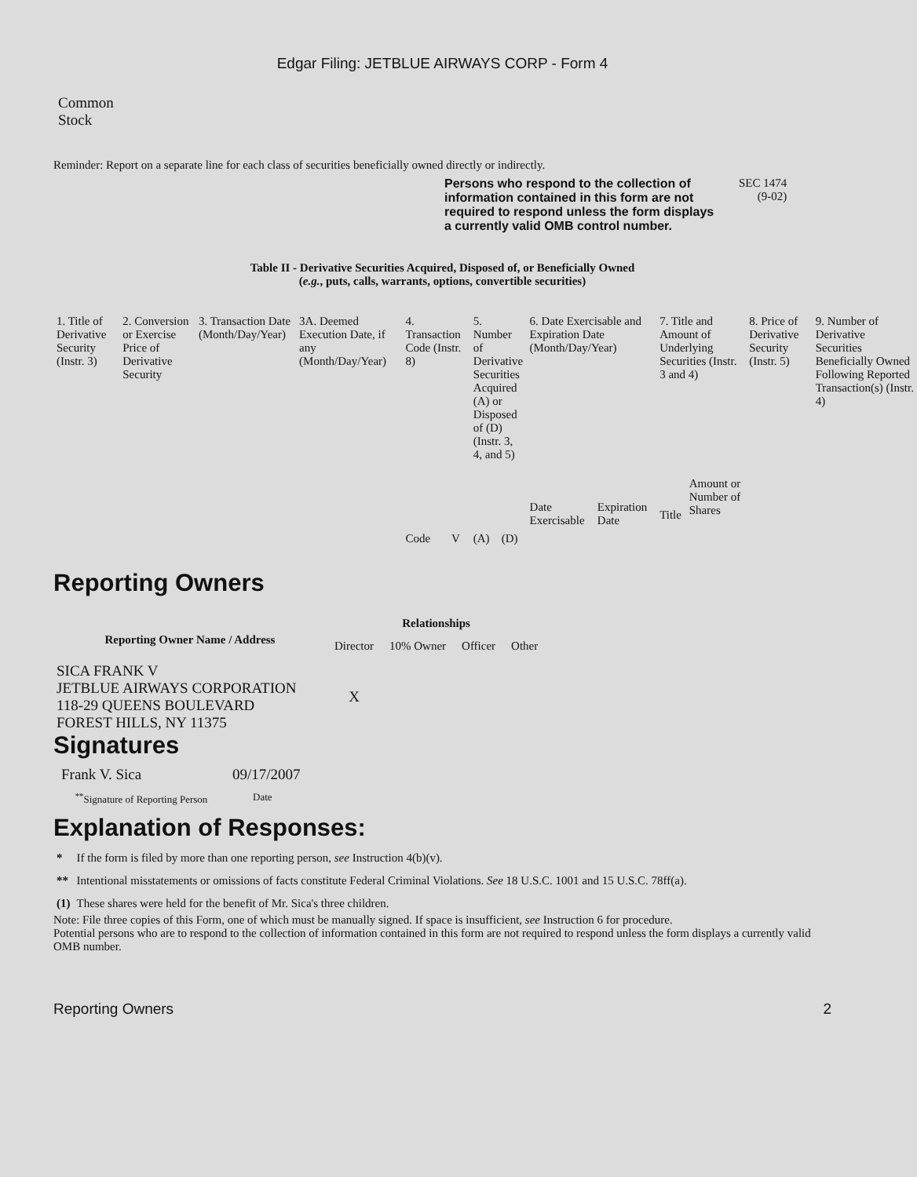Edgar Filing: JETBLUE AIRWAYS CORP - Form 4
Common
Stock
Reminder: Report on a separate line for each class of securities beneficially owned directly or indirectly.
Persons who respond to the collection of information contained in this form are not required to respond unless the form displays a currently valid OMB control number.
SEC 1474
(9-02)
Table II - Derivative Securities Acquired, Disposed of, or Beneficially Owned
(e.g., puts, calls, warrants, options, convertible securities)
| 1. Title of Derivative Security (Instr. 3) | 2. Conversion or Exercise Price of Derivative Security | 3. Transaction Date (Month/Day/Year) | 3A. Deemed Execution Date, if any (Month/Day/Year) | 4. Transaction Code (Instr. 8) | | 5. Number of Derivative Securities Acquired (A) or Disposed of (D) (Instr. 3, 4, and 5) | | 6. Date Exercisable and Expiration Date (Month/Day/Year) | | 7. Title and Amount of Underlying Securities (Instr. 3 and 4) | | 8. Price of Derivative Security (Instr. 5) | 9. Number of Derivative Securities Beneficially Owned Following Reported Transaction(s) (Instr. 4) |
| | | | | Code | V | (A) | (D) | Date Exercisable | Expiration Date | Title | Amount or Number of Shares | | |
Reporting Owners
| Reporting Owner Name / Address | Relationships | | | |
| --- | --- | --- | --- | --- |
| | Director | 10% Owner | Officer | Other |
| SICA FRANK V JETBLUE AIRWAYS CORPORATION 118-29 QUEENS BOULEVARD FOREST HILLS, NY 11375 | X | | | |
Signatures
| Frank V. Sica | 09/17/2007 |
| <sup>**</sup> Signature of Reporting Person | Date |
Explanation of Responses:
| * | If the form is filed by more than one reporting person, see Instruction 4(b)(v). |
| ** | Intentional misstatements or omissions of facts constitute Federal Criminal Violations. See 18 U.S.C. 1001 and 15 U.S.C. 78ff(a). |
| (1) | These shares were held for the benefit of Mr. Sica's three children. |
Note: File three copies of this Form, one of which must be manually signed. If space is insufficient, see Instruction 6 for procedure.
Potential persons who are to respond to the collection of information contained in this form are not required to respond unless the form displays a currently valid OMB number.
Reporting Owners 2